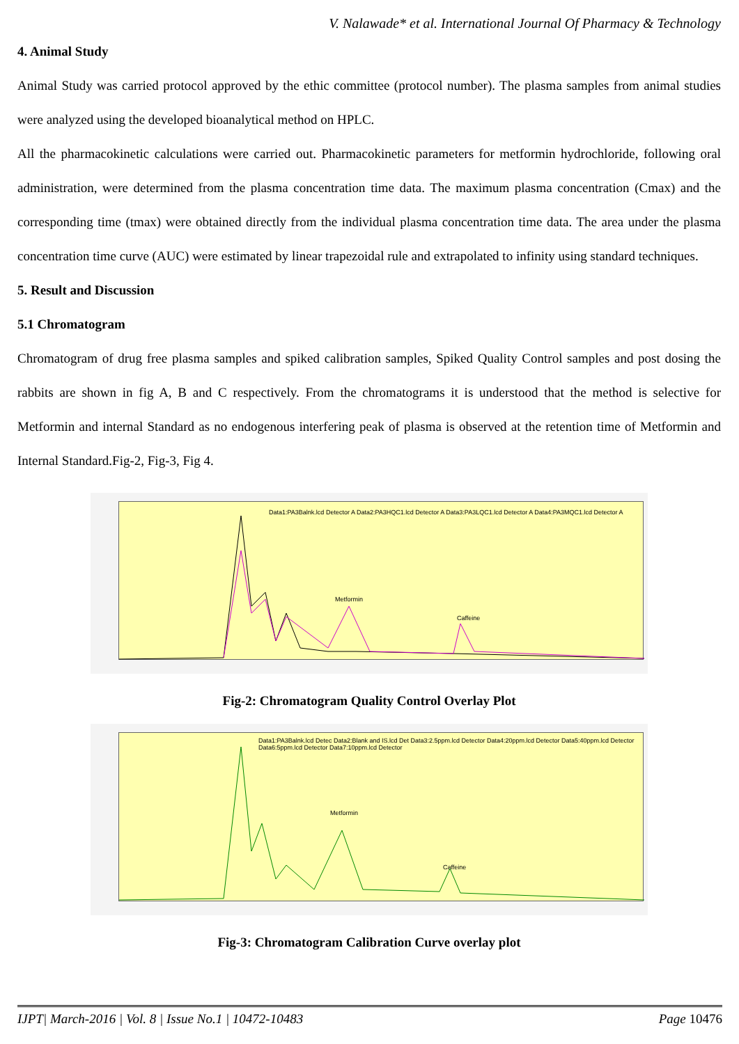V. Nalawade* et al. International Journal Of Pharmacy & Technology
4. Animal Study
Animal Study was carried protocol approved by the ethic committee (protocol number). The plasma samples from animal studies were analyzed using the developed bioanalytical method on HPLC.
All the pharmacokinetic calculations were carried out. Pharmacokinetic parameters for metformin hydrochloride, following oral administration, were determined from the plasma concentration time data. The maximum plasma concentration (Cmax) and the corresponding time (tmax) were obtained directly from the individual plasma concentration time data. The area under the plasma concentration time curve (AUC) were estimated by linear trapezoidal rule and extrapolated to infinity using standard techniques.
5. Result and Discussion
5.1 Chromatogram
Chromatogram of drug free plasma samples and spiked calibration samples, Spiked Quality Control samples and post dosing the rabbits are shown in fig A, B and C respectively. From the chromatograms it is understood that the method is selective for Metformin and internal Standard as no endogenous interfering peak of plasma is observed at the retention time of Metformin and Internal Standard.Fig-2, Fig-3, Fig 4.
Data1:PA3Balnk.lcd Detector A Data2:PA3HQC1.lcd Detector A Data3:PA3LQC1.lcd Detector A Data4:PA3MQC1.lcd Detector A
Metformin
Caffeine
Fig-2: Chromatogram Quality Control Overlay Plot
Data1:PA3Balnk.lcd Detec Data2:Blank and IS.lcd Det Data3:2.5ppm.lcd Detector Data4:20ppm.lcd Detector Data5:40ppm.lcd Detector Data6:5ppm.lcd Detector Data7:10ppm.lcd Detector
Metformin
Caffeine
Fig-3: Chromatogram Calibration Curve overlay plot
IJPT| March-2016 | Vol. 8 | Issue No.1 | 10472-10483 Page 10476